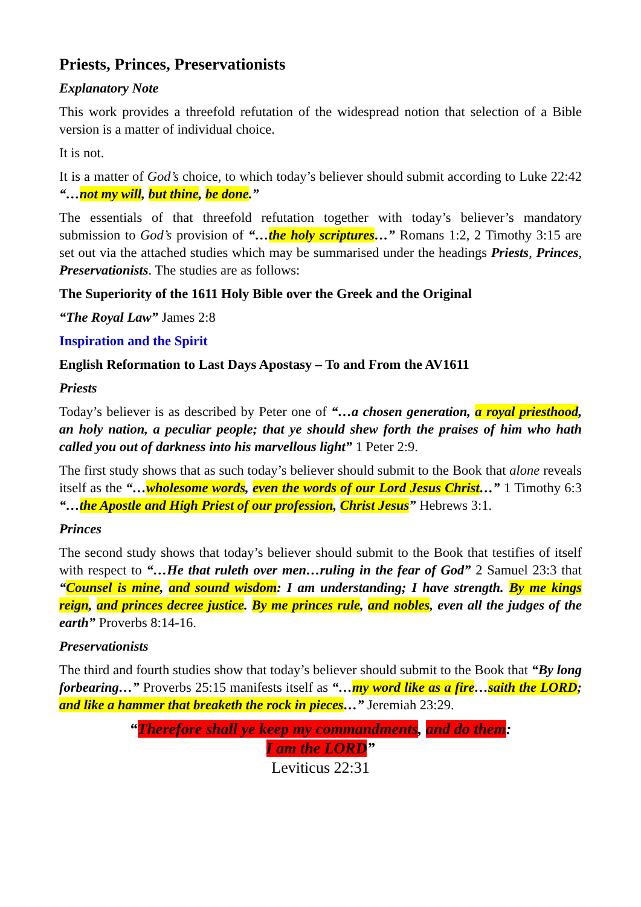Priests, Princes, Preservationists
Explanatory Note
This work provides a threefold refutation of the widespread notion that selection of a Bible version is a matter of individual choice.
It is not.
It is a matter of God’s choice, to which today’s believer should submit according to Luke 22:42 “…not my will, but thine, be done.”
The essentials of that threefold refutation together with today’s believer’s mandatory submission to God’s provision of “…the holy scriptures…” Romans 1:2, 2 Timothy 3:15 are set out via the attached studies which may be summarised under the headings Priests, Princes, Preservationists. The studies are as follows:
The Superiority of the 1611 Holy Bible over the Greek and the Original
“The Royal Law” James 2:8
Inspiration and the Spirit
English Reformation to Last Days Apostasy – To and From the AV1611
Priests
Today’s believer is as described by Peter one of “…a chosen generation, a royal priesthood, an holy nation, a peculiar people; that ye should shew forth the praises of him who hath called you out of darkness into his marvellous light” 1 Peter 2:9.
The first study shows that as such today’s believer should submit to the Book that alone reveals itself as the “…wholesome words, even the words of our Lord Jesus Christ…” 1 Timothy 6:3 “…the Apostle and High Priest of our profession, Christ Jesus” Hebrews 3:1.
Princes
The second study shows that today’s believer should submit to the Book that testifies of itself with respect to “…He that ruleth over men…ruling in the fear of God” 2 Samuel 23:3 that “Counsel is mine, and sound wisdom: I am understanding; I have strength. By me kings reign, and princes decree justice. By me princes rule, and nobles, even all the judges of the earth” Proverbs 8:14-16.
Preservationists
The third and fourth studies show that today’s believer should submit to the Book that “By long forbearing…” Proverbs 25:15 manifests itself as “…my word like as a fire…saith the LORD; and like a hammer that breaketh the rock in pieces…” Jeremiah 23:29.
“Therefore shall ye keep my commandments, and do them:
I am the LORD”
Leviticus 22:31